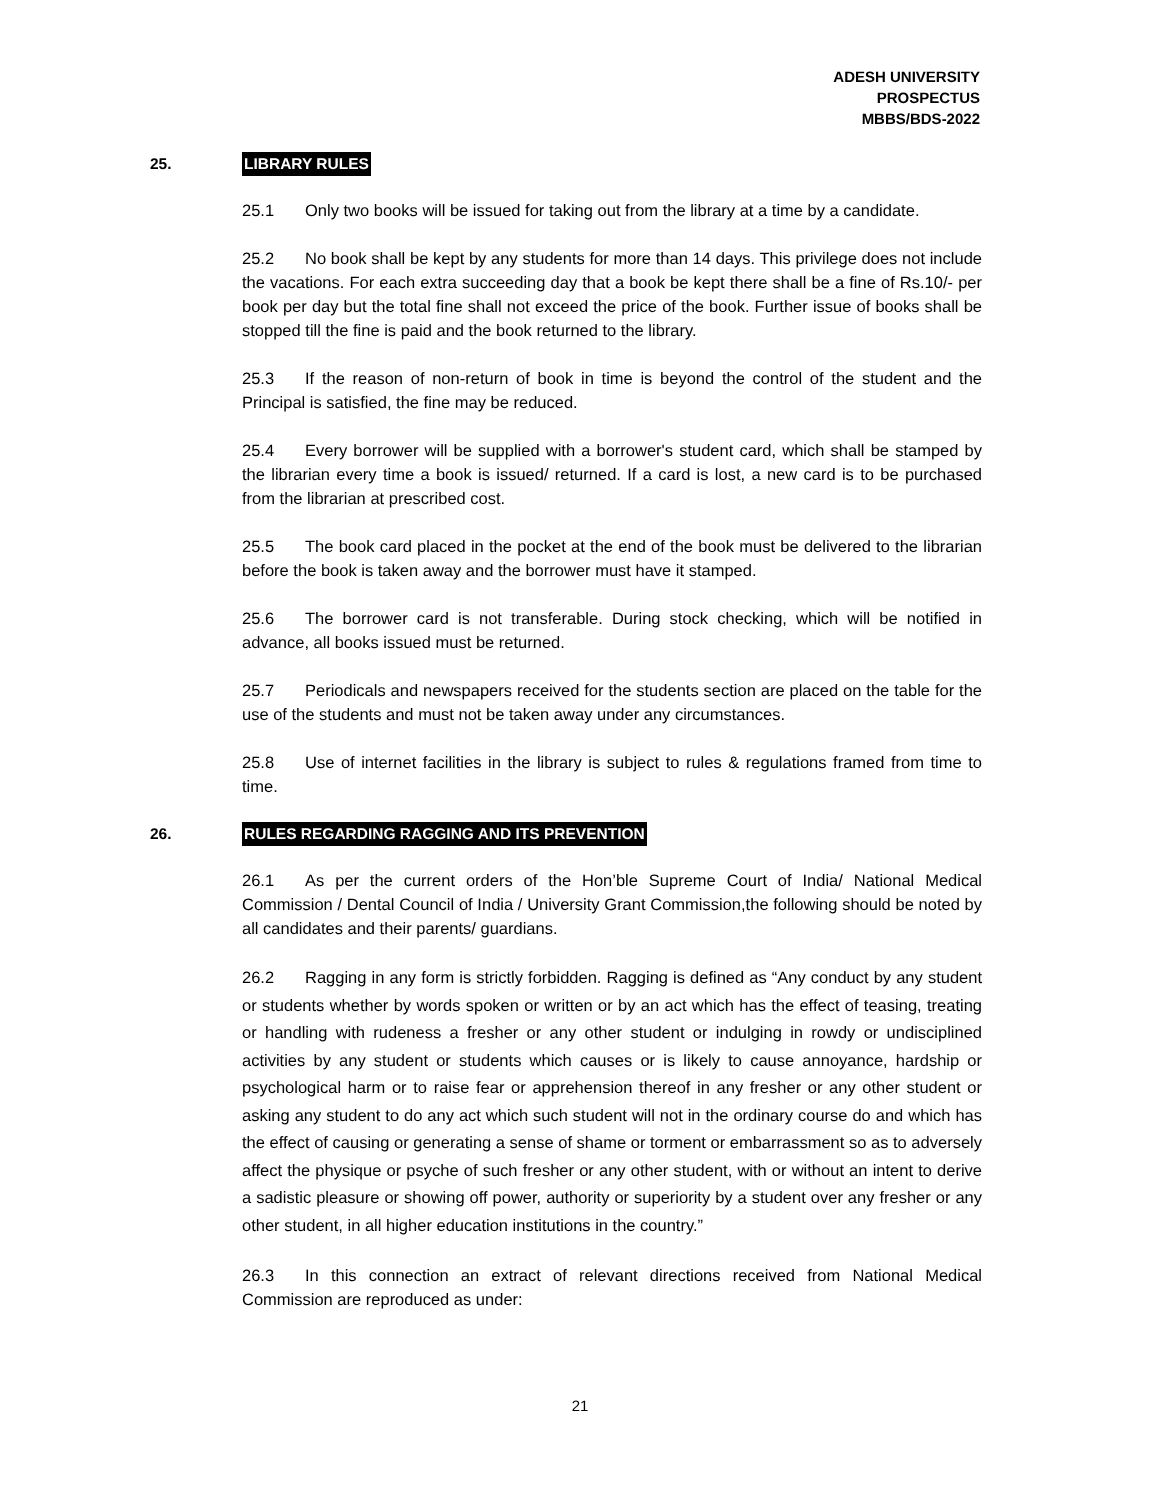ADESH UNIVERSITY
PROSPECTUS
MBBS/BDS-2022
25. LIBRARY RULES
25.1 Only two books will be issued for taking out from the library at a time by a candidate.
25.2 No book shall be kept by any students for more than 14 days. This privilege does not include the vacations. For each extra succeeding day that a book be kept there shall be a fine of Rs.10/- per book per day but the total fine shall not exceed the price of the book. Further issue of books shall be stopped till the fine is paid and the book returned to the library.
25.3 If the reason of non-return of book in time is beyond the control of the student and the Principal is satisfied, the fine may be reduced.
25.4 Every borrower will be supplied with a borrower's student card, which shall be stamped by the librarian every time a book is issued/ returned. If a card is lost, a new card is to be purchased from the librarian at prescribed cost.
25.5 The book card placed in the pocket at the end of the book must be delivered to the librarian before the book is taken away and the borrower must have it stamped.
25.6 The borrower card is not transferable. During stock checking, which will be notified in advance, all books issued must be returned.
25.7 Periodicals and newspapers received for the students section are placed on the table for the use of the students and must not be taken away under any circumstances.
25.8 Use of internet facilities in the library is subject to rules & regulations framed from time to time.
26. RULES REGARDING RAGGING AND ITS PREVENTION
26.1 As per the current orders of the Hon’ble Supreme Court of India/ National Medical Commission / Dental Council of India / University Grant Commission,the following should be noted by all candidates and their parents/ guardians.
26.2 Ragging in any form is strictly forbidden. Ragging is defined as “Any conduct by any student or students whether by words spoken or written or by an act which has the effect of teasing, treating or handling with rudeness a fresher or any other student or indulging in rowdy or undisciplined activities by any student or students which causes or is likely to cause annoyance, hardship or psychological harm or to raise fear or apprehension thereof in any fresher or any other student or asking any student to do any act which such student will not in the ordinary course do and which has the effect of causing or generating a sense of shame or torment or embarrassment so as to adversely affect the physique or psyche of such fresher or any other student, with or without an intent to derive a sadistic pleasure or showing off power, authority or superiority by a student over any fresher or any other student, in all higher education institutions in the country.”
26.3 In this connection an extract of relevant directions received from National Medical Commission are reproduced as under:
21